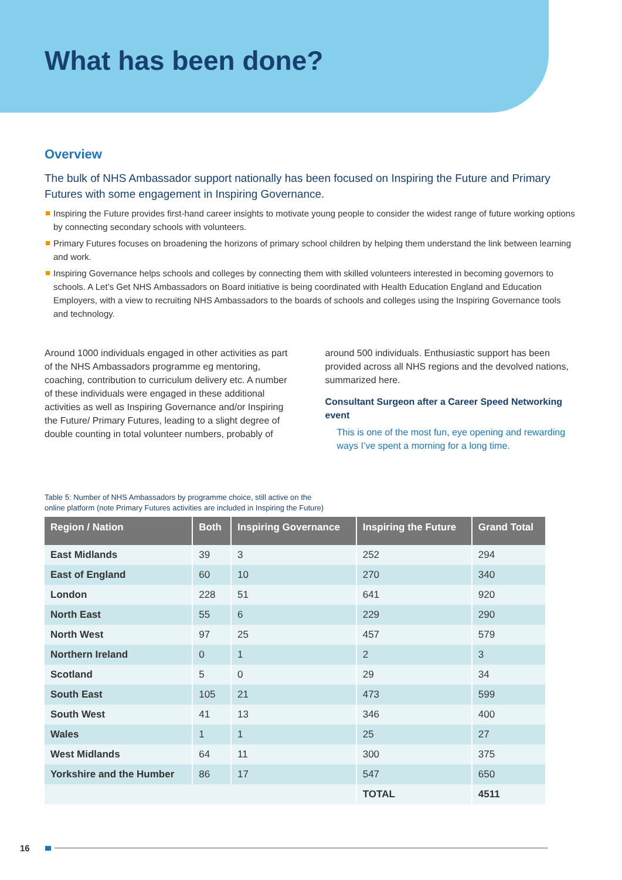What has been done?
Overview
The bulk of NHS Ambassador support nationally has been focused on Inspiring the Future and Primary Futures with some engagement in Inspiring Governance.
Inspiring the Future provides first-hand career insights to motivate young people to consider the widest range of future working options by connecting secondary schools with volunteers.
Primary Futures focuses on broadening the horizons of primary school children by helping them understand the link between learning and work.
Inspiring Governance helps schools and colleges by connecting them with skilled volunteers interested in becoming governors to schools. A Let’s Get NHS Ambassadors on Board initiative is being coordinated with Health Education England and Education Employers, with a view to recruiting NHS Ambassadors to the boards of schools and colleges using the Inspiring Governance tools and technology.
Around 1000 individuals engaged in other activities as part of the NHS Ambassadors programme eg mentoring, coaching, contribution to curriculum delivery etc. A number of these individuals were engaged in these additional activities as well as Inspiring Governance and/or Inspiring the Future/ Primary Futures, leading to a slight degree of double counting in total volunteer numbers, probably of
around 500 individuals. Enthusiastic support has been provided across all NHS regions and the devolved nations, summarized here.
Consultant Surgeon after a Career Speed Networking event
This is one of the most fun, eye opening and rewarding ways I’ve spent a morning for a long time.
Table 5: Number of NHS Ambassadors by programme choice, still active on the
online platform (note Primary Futures activities are included in Inspiring the Future)
| Region / Nation | Both | Inspiring Governance | Inspiring the Future | Grand Total |
| --- | --- | --- | --- | --- |
| East Midlands | 39 | 3 | 252 | 294 |
| East of England | 60 | 10 | 270 | 340 |
| London | 228 | 51 | 641 | 920 |
| North East | 55 | 6 | 229 | 290 |
| North West | 97 | 25 | 457 | 579 |
| Northern Ireland | 0 | 1 | 2 | 3 |
| Scotland | 5 | 0 | 29 | 34 |
| South East | 105 | 21 | 473 | 599 |
| South West | 41 | 13 | 346 | 400 |
| Wales | 1 | 1 | 25 | 27 |
| West Midlands | 64 | 11 | 300 | 375 |
| Yorkshire and the Humber | 86 | 17 | 547 | 650 |
| | | | TOTAL | 4511 |
16